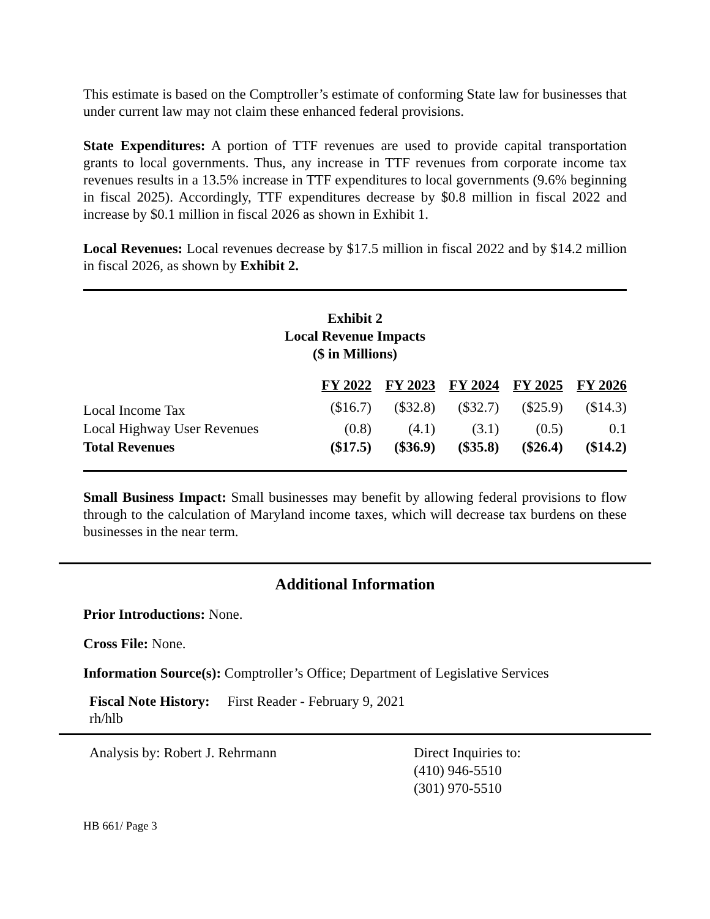This estimate is based on the Comptroller’s estimate of conforming State law for businesses that under current law may not claim these enhanced federal provisions.
State Expenditures: A portion of TTF revenues are used to provide capital transportation grants to local governments. Thus, any increase in TTF revenues from corporate income tax revenues results in a 13.5% increase in TTF expenditures to local governments (9.6% beginning in fiscal 2025). Accordingly, TTF expenditures decrease by $0.8 million in fiscal 2022 and increase by $0.1 million in fiscal 2026 as shown in Exhibit 1.
Local Revenues: Local revenues decrease by $17.5 million in fiscal 2022 and by $14.2 million in fiscal 2026, as shown by Exhibit 2.
Exhibit 2
Local Revenue Impacts
($ in Millions)
| | FY 2022 | FY 2023 | FY 2024 | FY 2025 | FY 2026 |
| --- | --- | --- | --- | --- | --- |
| Local Income Tax | ($16.7) | ($32.8) | ($32.7) | ($25.9) | ($14.3) |
| Local Highway User Revenues | (0.8) | (4.1) | (3.1) | (0.5) | 0.1 |
| Total Revenues | ($17.5) | ($36.9) | ($35.8) | ($26.4) | ($14.2) |
Small Business Impact: Small businesses may benefit by allowing federal provisions to flow through to the calculation of Maryland income taxes, which will decrease tax burdens on these businesses in the near term.
Additional Information
Prior Introductions: None.
Cross File: None.
Information Source(s): Comptroller’s Office; Department of Legislative Services
Fiscal Note History: First Reader - February 9, 2021
rh/hlb
Analysis by: Robert J. Rehrmann Direct Inquiries to:
(410) 946-5510
(301) 970-5510
HB 661/ Page 3